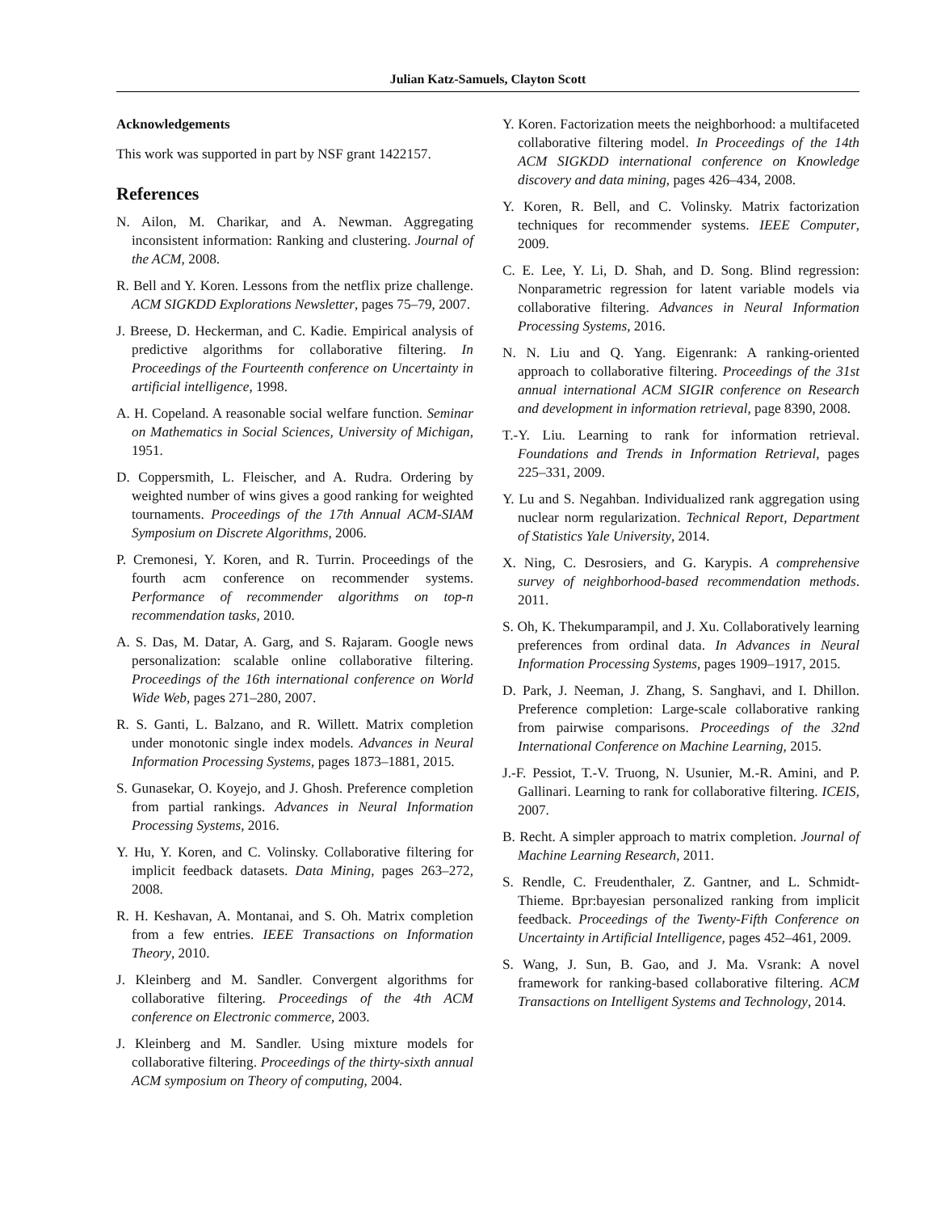Julian Katz-Samuels, Clayton Scott
Acknowledgements
This work was supported in part by NSF grant 1422157.
References
N. Ailon, M. Charikar, and A. Newman. Aggregating inconsistent information: Ranking and clustering. Journal of the ACM, 2008.
R. Bell and Y. Koren. Lessons from the netflix prize challenge. ACM SIGKDD Explorations Newsletter, pages 75–79, 2007.
J. Breese, D. Heckerman, and C. Kadie. Empirical analysis of predictive algorithms for collaborative filtering. In Proceedings of the Fourteenth conference on Uncertainty in artificial intelligence, 1998.
A. H. Copeland. A reasonable social welfare function. Seminar on Mathematics in Social Sciences, University of Michigan, 1951.
D. Coppersmith, L. Fleischer, and A. Rudra. Ordering by weighted number of wins gives a good ranking for weighted tournaments. Proceedings of the 17th Annual ACM-SIAM Symposium on Discrete Algorithms, 2006.
P. Cremonesi, Y. Koren, and R. Turrin. Proceedings of the fourth acm conference on recommender systems. Performance of recommender algorithms on top-n recommendation tasks, 2010.
A. S. Das, M. Datar, A. Garg, and S. Rajaram. Google news personalization: scalable online collaborative filtering. Proceedings of the 16th international conference on World Wide Web, pages 271–280, 2007.
R. S. Ganti, L. Balzano, and R. Willett. Matrix completion under monotonic single index models. Advances in Neural Information Processing Systems, pages 1873–1881, 2015.
S. Gunasekar, O. Koyejo, and J. Ghosh. Preference completion from partial rankings. Advances in Neural Information Processing Systems, 2016.
Y. Hu, Y. Koren, and C. Volinsky. Collaborative filtering for implicit feedback datasets. Data Mining, pages 263–272, 2008.
R. H. Keshavan, A. Montanai, and S. Oh. Matrix completion from a few entries. IEEE Transactions on Information Theory, 2010.
J. Kleinberg and M. Sandler. Convergent algorithms for collaborative filtering. Proceedings of the 4th ACM conference on Electronic commerce, 2003.
J. Kleinberg and M. Sandler. Using mixture models for collaborative filtering. Proceedings of the thirty-sixth annual ACM symposium on Theory of computing, 2004.
Y. Koren. Factorization meets the neighborhood: a multifaceted collaborative filtering model. In Proceedings of the 14th ACM SIGKDD international conference on Knowledge discovery and data mining, pages 426–434, 2008.
Y. Koren, R. Bell, and C. Volinsky. Matrix factorization techniques for recommender systems. IEEE Computer, 2009.
C. E. Lee, Y. Li, D. Shah, and D. Song. Blind regression: Nonparametric regression for latent variable models via collaborative filtering. Advances in Neural Information Processing Systems, 2016.
N. N. Liu and Q. Yang. Eigenrank: A ranking-oriented approach to collaborative filtering. Proceedings of the 31st annual international ACM SIGIR conference on Research and development in information retrieval, page 8390, 2008.
T.-Y. Liu. Learning to rank for information retrieval. Foundations and Trends in Information Retrieval, pages 225–331, 2009.
Y. Lu and S. Negahban. Individualized rank aggregation using nuclear norm regularization. Technical Report, Department of Statistics Yale University, 2014.
X. Ning, C. Desrosiers, and G. Karypis. A comprehensive survey of neighborhood-based recommendation methods. 2011.
S. Oh, K. Thekumparampil, and J. Xu. Collaboratively learning preferences from ordinal data. In Advances in Neural Information Processing Systems, pages 1909–1917, 2015.
D. Park, J. Neeman, J. Zhang, S. Sanghavi, and I. Dhillon. Preference completion: Large-scale collaborative ranking from pairwise comparisons. Proceedings of the 32nd International Conference on Machine Learning, 2015.
J.-F. Pessiot, T.-V. Truong, N. Usunier, M.-R. Amini, and P. Gallinari. Learning to rank for collaborative filtering. ICEIS, 2007.
B. Recht. A simpler approach to matrix completion. Journal of Machine Learning Research, 2011.
S. Rendle, C. Freudenthaler, Z. Gantner, and L. Schmidt-Thieme. Bpr:bayesian personalized ranking from implicit feedback. Proceedings of the Twenty-Fifth Conference on Uncertainty in Artificial Intelligence, pages 452–461, 2009.
S. Wang, J. Sun, B. Gao, and J. Ma. Vsrank: A novel framework for ranking-based collaborative filtering. ACM Transactions on Intelligent Systems and Technology, 2014.